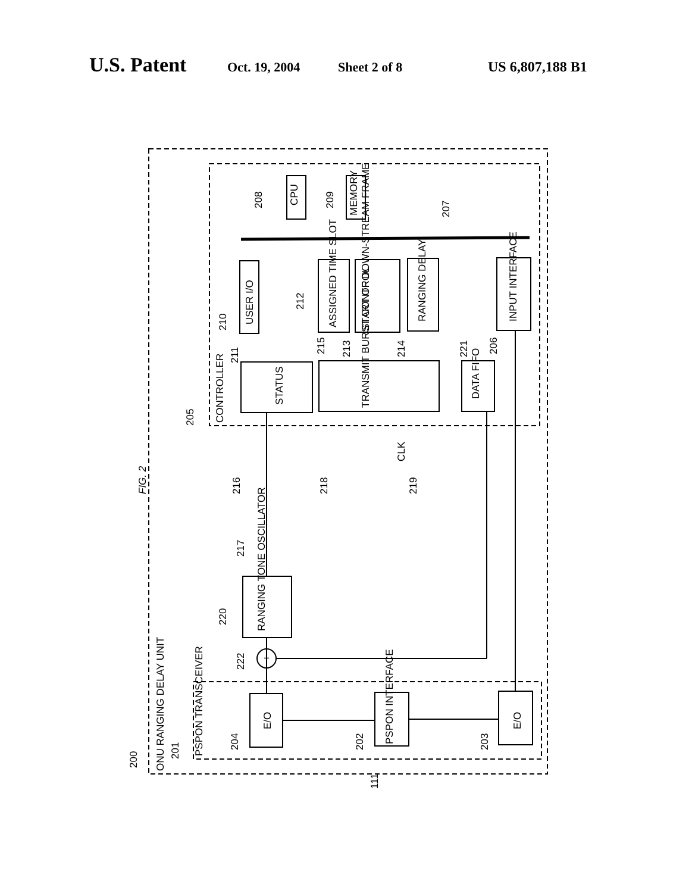U.S. Patent Oct. 19, 2004 Sheet 2 of 8 US 6,807,188 B1
CPU
MEMORY
USER I/O
ASSIGNED TIME SLOT
START OF DOWN-STREAM FRAME
RANGING DELAY
INPUT INTERFACE
STATUS
TRANSMIT BURST CONTROL
DATA FIFO
RANGING TONE OSCILLATOR
E/O
PSPON INTERFACE
E/O
CONTROLLER
ONU RANGING DELAY UNIT
PSPON TRANSCEIVER
CLK
FIG. 2
200
201
204
202
203
111
208
209
207
210
212
211
215
213
214
221
206
205
216
218
219
217
220
222
+